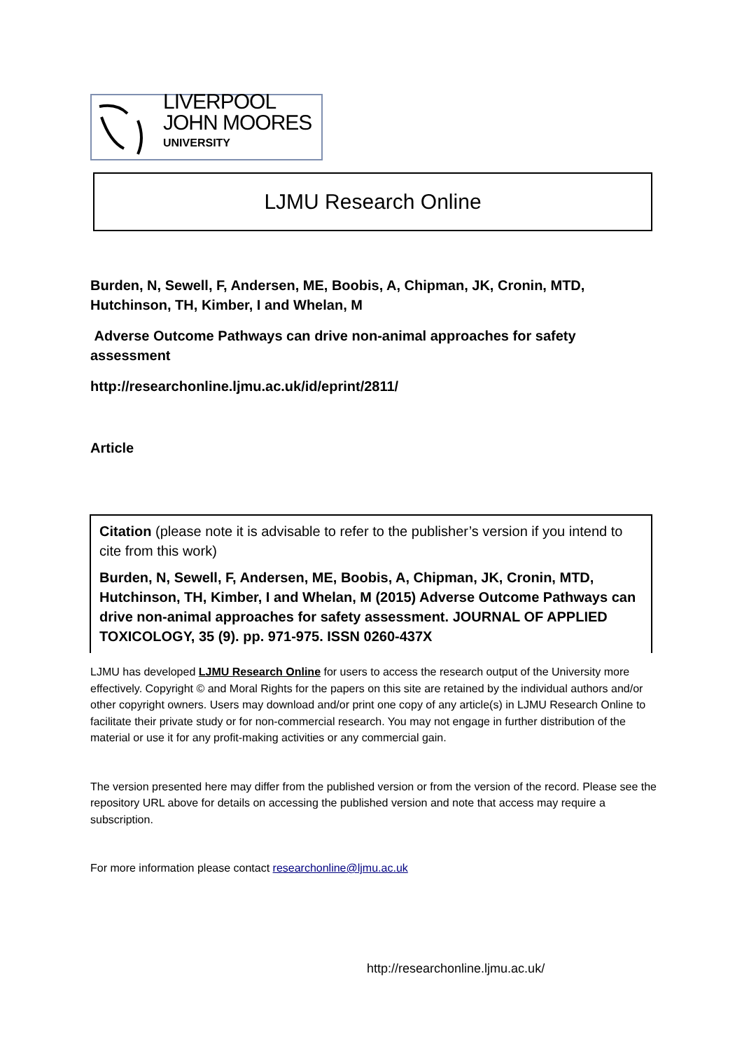LIVERPOOL
JOHN MOORES
UNIVERSITY
LJMU Research Online
Burden, N, Sewell, F, Andersen, ME, Boobis, A, Chipman, JK, Cronin, MTD, Hutchinson, TH, Kimber, I and Whelan, M
Adverse Outcome Pathways can drive non-animal approaches for safety assessment
http://researchonline.ljmu.ac.uk/id/eprint/2811/
Article
Citation (please note it is advisable to refer to the publisher’s version if you intend to cite from this work)
Burden, N, Sewell, F, Andersen, ME, Boobis, A, Chipman, JK, Cronin, MTD, Hutchinson, TH, Kimber, I and Whelan, M (2015) Adverse Outcome Pathways can drive non-animal approaches for safety assessment. JOURNAL OF APPLIED TOXICOLOGY, 35 (9). pp. 971-975. ISSN 0260-437X
LJMU has developed LJMU Research Online for users to access the research output of the University more effectively. Copyright © and Moral Rights for the papers on this site are retained by the individual authors and/or other copyright owners. Users may download and/or print one copy of any article(s) in LJMU Research Online to facilitate their private study or for non-commercial research. You may not engage in further distribution of the material or use it for any profit-making activities or any commercial gain.
The version presented here may differ from the published version or from the version of the record. Please see the repository URL above for details on accessing the published version and note that access may require a subscription.
For more information please contact researchonline@ljmu.ac.uk
http://researchonline.ljmu.ac.uk/